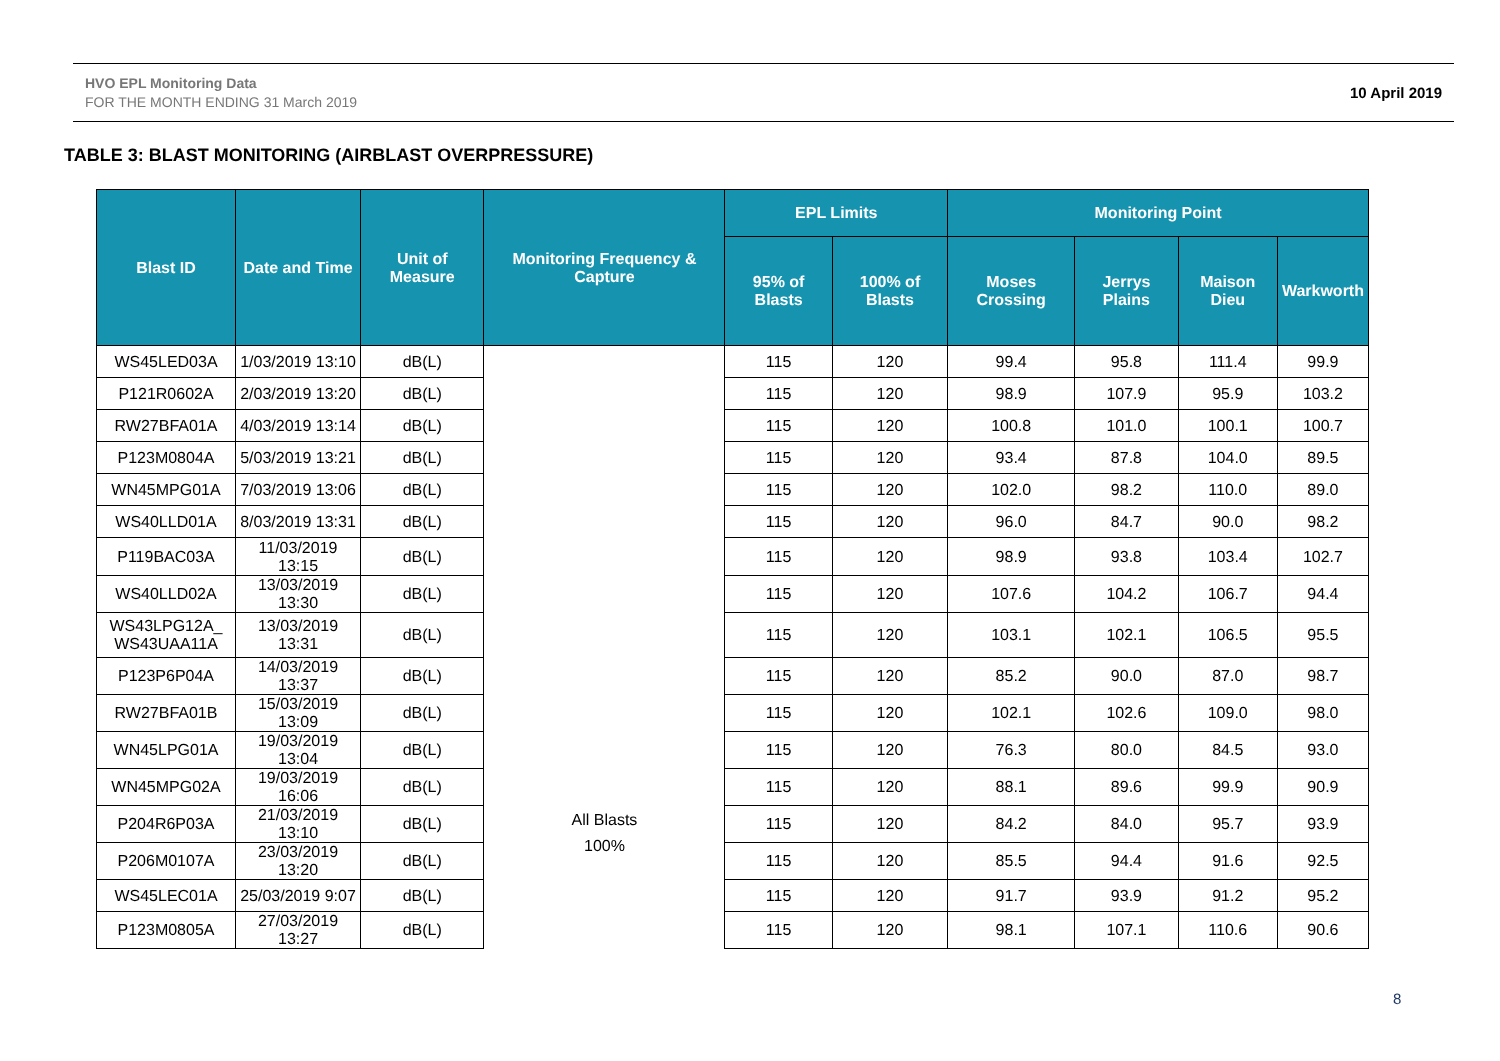HVO EPL Monitoring Data
FOR THE MONTH ENDING 31 March 2019
10 April 2019
TABLE 3: BLAST MONITORING (AIRBLAST OVERPRESSURE)
| Blast ID | Date and Time | Unit of Measure | Monitoring Frequency & Capture | EPL Limits | | Monitoring Point | | | |
| --- | --- | --- | --- | --- | --- | --- | --- | --- | --- |
| | | | | 95% of Blasts | 100% of Blasts | Moses Crossing | Jerrys Plains | Maison Dieu | Warkworth |
| WS45LED03A | 1/03/2019 13:10 | dB(L) | All Blasts 100% | 115 | 120 | 99.4 | 95.8 | 111.4 | 99.9 |
| P121R0602A | 2/03/2019 13:20 | dB(L) | | 115 | 120 | 98.9 | 107.9 | 95.9 | 103.2 |
| RW27BFA01A | 4/03/2019 13:14 | dB(L) | | 115 | 120 | 100.8 | 101.0 | 100.1 | 100.7 |
| P123M0804A | 5/03/2019 13:21 | dB(L) | | 115 | 120 | 93.4 | 87.8 | 104.0 | 89.5 |
| WN45MPG01A | 7/03/2019 13:06 | dB(L) | | 115 | 120 | 102.0 | 98.2 | 110.0 | 89.0 |
| WS40LLD01A | 8/03/2019 13:31 | dB(L) | | 115 | 120 | 96.0 | 84.7 | 90.0 | 98.2 |
| P119BAC03A | 11/03/2019 13:15 | dB(L) | | 115 | 120 | 98.9 | 93.8 | 103.4 | 102.7 |
| WS40LLD02A | 13/03/2019 13:30 | dB(L) | | 115 | 120 | 107.6 | 104.2 | 106.7 | 94.4 |
| WS43LPG12A_ WS43UAA11A | 13/03/2019 13:31 | dB(L) | | 115 | 120 | 103.1 | 102.1 | 106.5 | 95.5 |
| P123P6P04A | 14/03/2019 13:37 | dB(L) | | 115 | 120 | 85.2 | 90.0 | 87.0 | 98.7 |
| RW27BFA01B | 15/03/2019 13:09 | dB(L) | | 115 | 120 | 102.1 | 102.6 | 109.0 | 98.0 |
| WN45LPG01A | 19/03/2019 13:04 | dB(L) | | 115 | 120 | 76.3 | 80.0 | 84.5 | 93.0 |
| WN45MPG02A | 19/03/2019 16:06 | dB(L) | | 115 | 120 | 88.1 | 89.6 | 99.9 | 90.9 |
| P204R6P03A | 21/03/2019 13:10 | dB(L) | | 115 | 120 | 84.2 | 84.0 | 95.7 | 93.9 |
| P206M0107A | 23/03/2019 13:20 | dB(L) | | 115 | 120 | 85.5 | 94.4 | 91.6 | 92.5 |
| WS45LEC01A | 25/03/2019 9:07 | dB(L) | | 115 | 120 | 91.7 | 93.9 | 91.2 | 95.2 |
| P123M0805A | 27/03/2019 13:27 | dB(L) | | 115 | 120 | 98.1 | 107.1 | 110.6 | 90.6 |
8